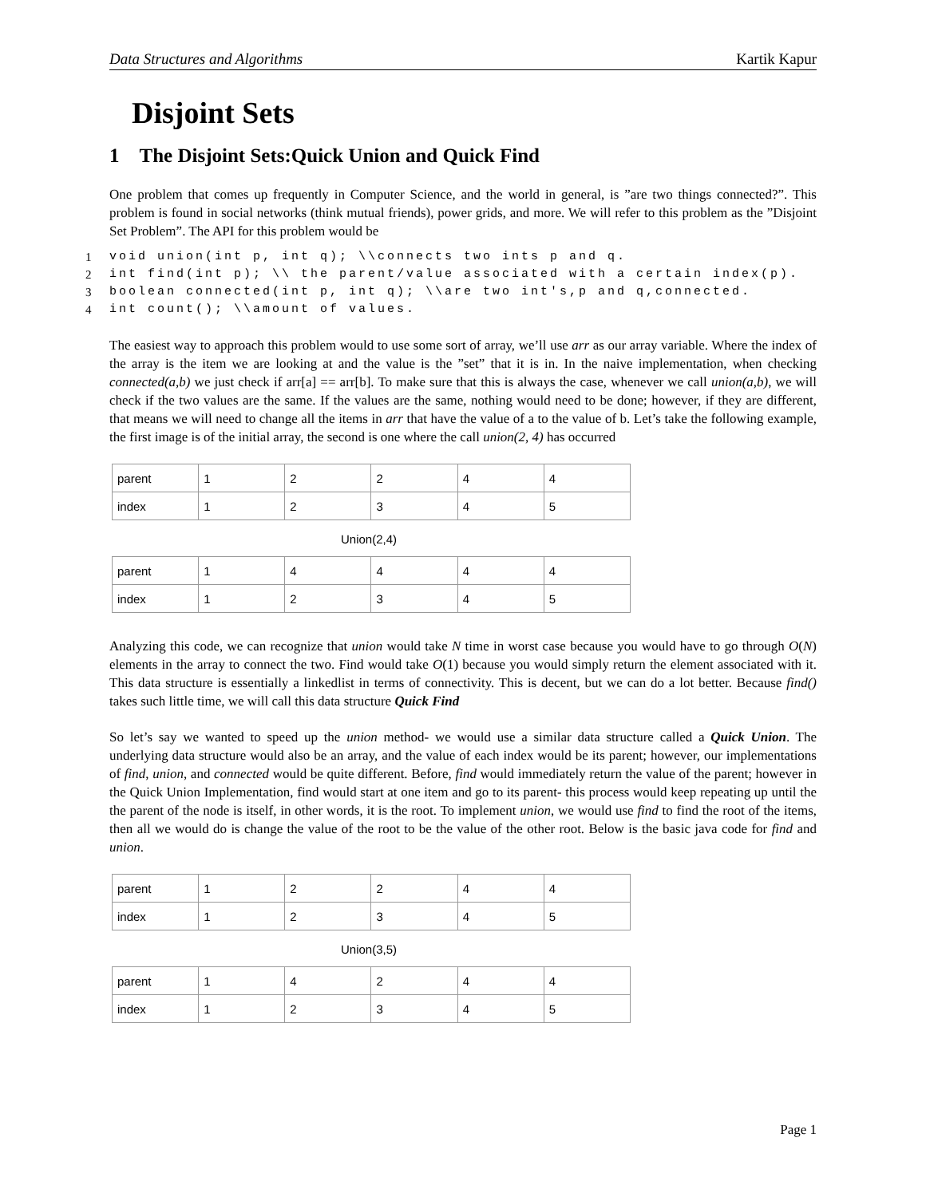Data Structures and Algorithms Kartik Kapur
Disjoint Sets
1 The Disjoint Sets:Quick Union and Quick Find
One problem that comes up frequently in Computer Science, and the world in general, is ”are two things connected?”. This problem is found in social networks (think mutual friends), power grids, and more. We will refer to this problem as the ”Disjoint Set Problem”. The API for this problem would be
1 void union(int p, int q); \\connects two ints p and q.
2 int find(int p); \\ the parent/value associated with a certain index(p).
3 boolean connected(int p, int q); \\are two int's,p and q,connected.
4 int count(); \\amount of values.
The easiest way to approach this problem would to use some sort of array, we’ll use arr as our array variable. Where the index of the array is the item we are looking at and the value is the ”set” that it is in. In the naive implementation, when checking connected(a,b) we just check if arr[a] == arr[b]. To make sure that this is always the case, whenever we call union(a,b), we will check if the two values are the same. If the values are the same, nothing would need to be done; however, if they are different, that means we will need to change all the items in arr that have the value of a to the value of b. Let’s take the following example, the first image is of the initial array, the second is one where the call union(2, 4) has occurred
| parent | 1 | 2 | 2 | 4 | 4 |
| index | 1 | 2 | 3 | 4 | 5 |
Union(2,4)
| parent | 1 | 4 | 4 | 4 | 4 |
| index | 1 | 2 | 3 | 4 | 5 |
Analyzing this code, we can recognize that union would take N time in worst case because you would have to go through O(N) elements in the array to connect the two. Find would take O(1) because you would simply return the element associated with it. This data structure is essentially a linkedlist in terms of connectivity. This is decent, but we can do a lot better. Because find() takes such little time, we will call this data structure Quick Find
So let’s say we wanted to speed up the union method- we would use a similar data structure called a Quick Union. The underlying data structure would also be an array, and the value of each index would be its parent; however, our implementations of find, union, and connected would be quite different. Before, find would immediately return the value of the parent; however in the Quick Union Implementation, find would start at one item and go to its parent- this process would keep repeating up until the the parent of the node is itself, in other words, it is the root. To implement union, we would use find to find the root of the items, then all we would do is change the value of the root to be the value of the other root. Below is the basic java code for find and union.
| parent | 1 | 2 | 2 | 4 | 4 |
| index | 1 | 2 | 3 | 4 | 5 |
Union(3,5)
| parent | 1 | 4 | 2 | 4 | 4 |
| index | 1 | 2 | 3 | 4 | 5 |
Page 1